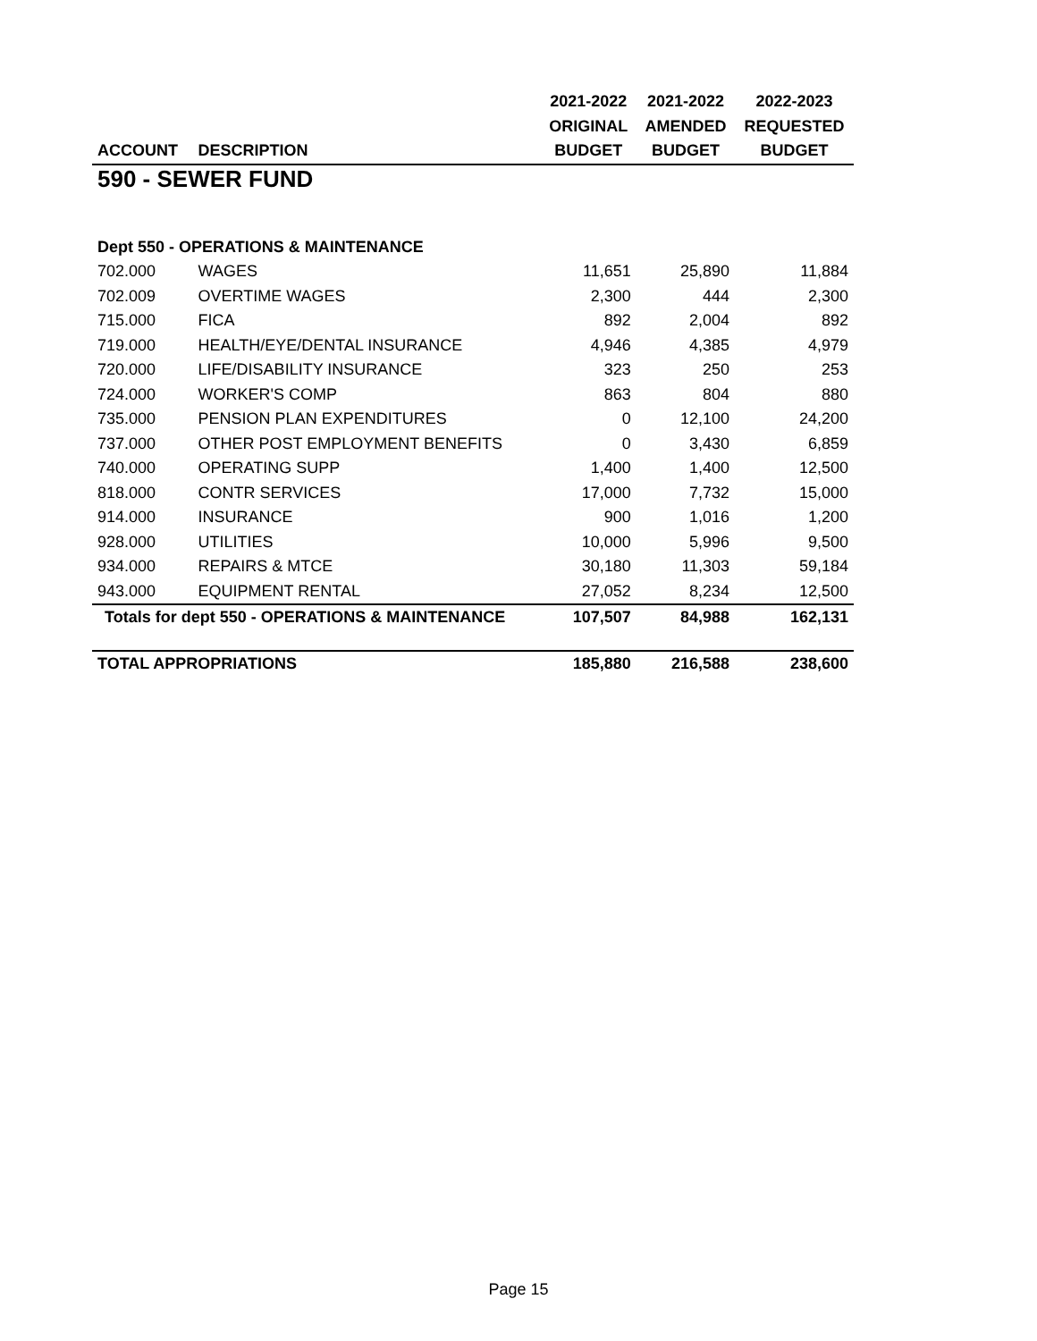| | | 2021-2022 | 2021-2022 | 2022-2023 |
| --- | --- | --- | --- | --- |
| | | ORIGINAL | AMENDED | REQUESTED |
| ACCOUNT | DESCRIPTION | BUDGET | BUDGET | BUDGET |
| 590 - SEWER FUND | | | | |
| Dept 550 - OPERATIONS & MAINTENANCE | | | | |
| 702.000 | WAGES | 11,651 | 25,890 | 11,884 |
| 702.009 | OVERTIME WAGES | 2,300 | 444 | 2,300 |
| 715.000 | FICA | 892 | 2,004 | 892 |
| 719.000 | HEALTH/EYE/DENTAL INSURANCE | 4,946 | 4,385 | 4,979 |
| 720.000 | LIFE/DISABILITY INSURANCE | 323 | 250 | 253 |
| 724.000 | WORKER'S COMP | 863 | 804 | 880 |
| 735.000 | PENSION PLAN EXPENDITURES | 0 | 12,100 | 24,200 |
| 737.000 | OTHER POST EMPLOYMENT BENEFITS | 0 | 3,430 | 6,859 |
| 740.000 | OPERATING SUPP | 1,400 | 1,400 | 12,500 |
| 818.000 | CONTR SERVICES | 17,000 | 7,732 | 15,000 |
| 914.000 | INSURANCE | 900 | 1,016 | 1,200 |
| 928.000 | UTILITIES | 10,000 | 5,996 | 9,500 |
| 934.000 | REPAIRS & MTCE | 30,180 | 11,303 | 59,184 |
| 943.000 | EQUIPMENT RENTAL | 27,052 | 8,234 | 12,500 |
| Totals for dept 550 - OPERATIONS & MAINTENANCE | | 107,507 | 84,988 | 162,131 |
| TOTAL APPROPRIATIONS | | 185,880 | 216,588 | 238,600 |
Page 15